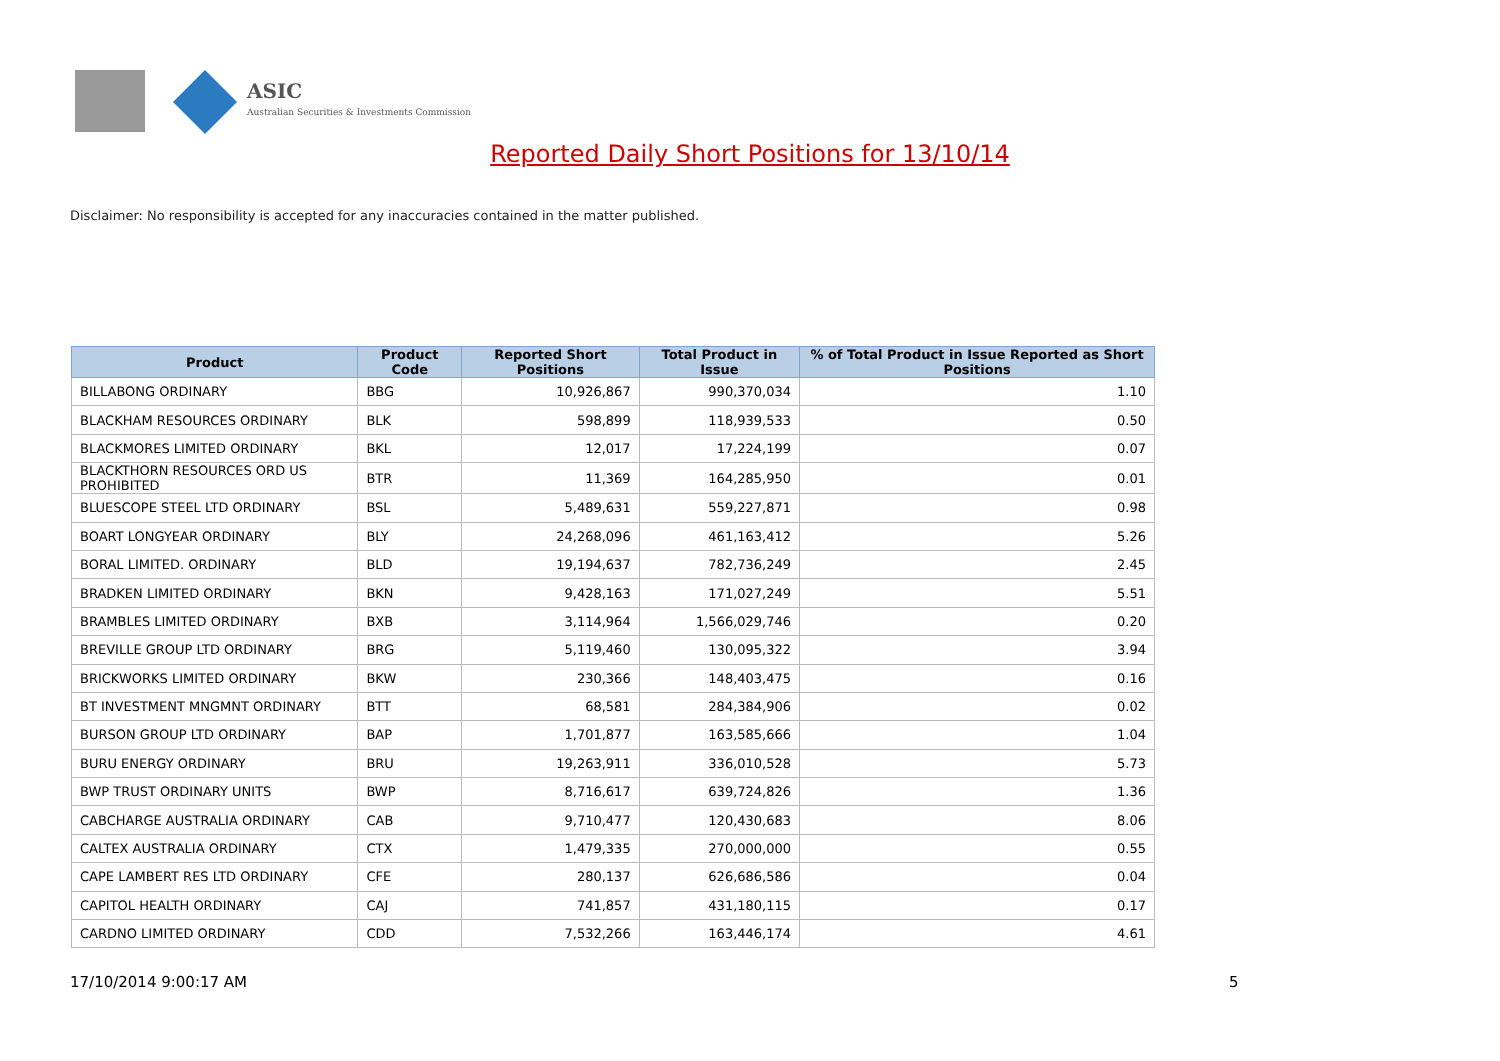ASIC
Australian Securities & Investments Commission
Reported Daily Short Positions for 13/10/14
Disclaimer: No responsibility is accepted for any inaccuracies contained in the matter published.
| Product | Product Code | Reported Short Positions | Total Product in Issue | % of Total Product in Issue Reported as Short Positions |
| --- | --- | --- | --- | --- |
| BILLABONG ORDINARY | BBG | 10,926,867 | 990,370,034 | 1.10 |
| BLACKHAM RESOURCES ORDINARY | BLK | 598,899 | 118,939,533 | 0.50 |
| BLACKMORES LIMITED ORDINARY | BKL | 12,017 | 17,224,199 | 0.07 |
| BLACKTHORN RESOURCES ORD US PROHIBITED | BTR | 11,369 | 164,285,950 | 0.01 |
| BLUESCOPE STEEL LTD ORDINARY | BSL | 5,489,631 | 559,227,871 | 0.98 |
| BOART LONGYEAR ORDINARY | BLY | 24,268,096 | 461,163,412 | 5.26 |
| BORAL LIMITED. ORDINARY | BLD | 19,194,637 | 782,736,249 | 2.45 |
| BRADKEN LIMITED ORDINARY | BKN | 9,428,163 | 171,027,249 | 5.51 |
| BRAMBLES LIMITED ORDINARY | BXB | 3,114,964 | 1,566,029,746 | 0.20 |
| BREVILLE GROUP LTD ORDINARY | BRG | 5,119,460 | 130,095,322 | 3.94 |
| BRICKWORKS LIMITED ORDINARY | BKW | 230,366 | 148,403,475 | 0.16 |
| BT INVESTMENT MNGMNT ORDINARY | BTT | 68,581 | 284,384,906 | 0.02 |
| BURSON GROUP LTD ORDINARY | BAP | 1,701,877 | 163,585,666 | 1.04 |
| BURU ENERGY ORDINARY | BRU | 19,263,911 | 336,010,528 | 5.73 |
| BWP TRUST ORDINARY UNITS | BWP | 8,716,617 | 639,724,826 | 1.36 |
| CABCHARGE AUSTRALIA ORDINARY | CAB | 9,710,477 | 120,430,683 | 8.06 |
| CALTEX AUSTRALIA ORDINARY | CTX | 1,479,335 | 270,000,000 | 0.55 |
| CAPE LAMBERT RES LTD ORDINARY | CFE | 280,137 | 626,686,586 | 0.04 |
| CAPITOL HEALTH ORDINARY | CAJ | 741,857 | 431,180,115 | 0.17 |
| CARDNO LIMITED ORDINARY | CDD | 7,532,266 | 163,446,174 | 4.61 |
17/10/2014 9:00:17 AM 5